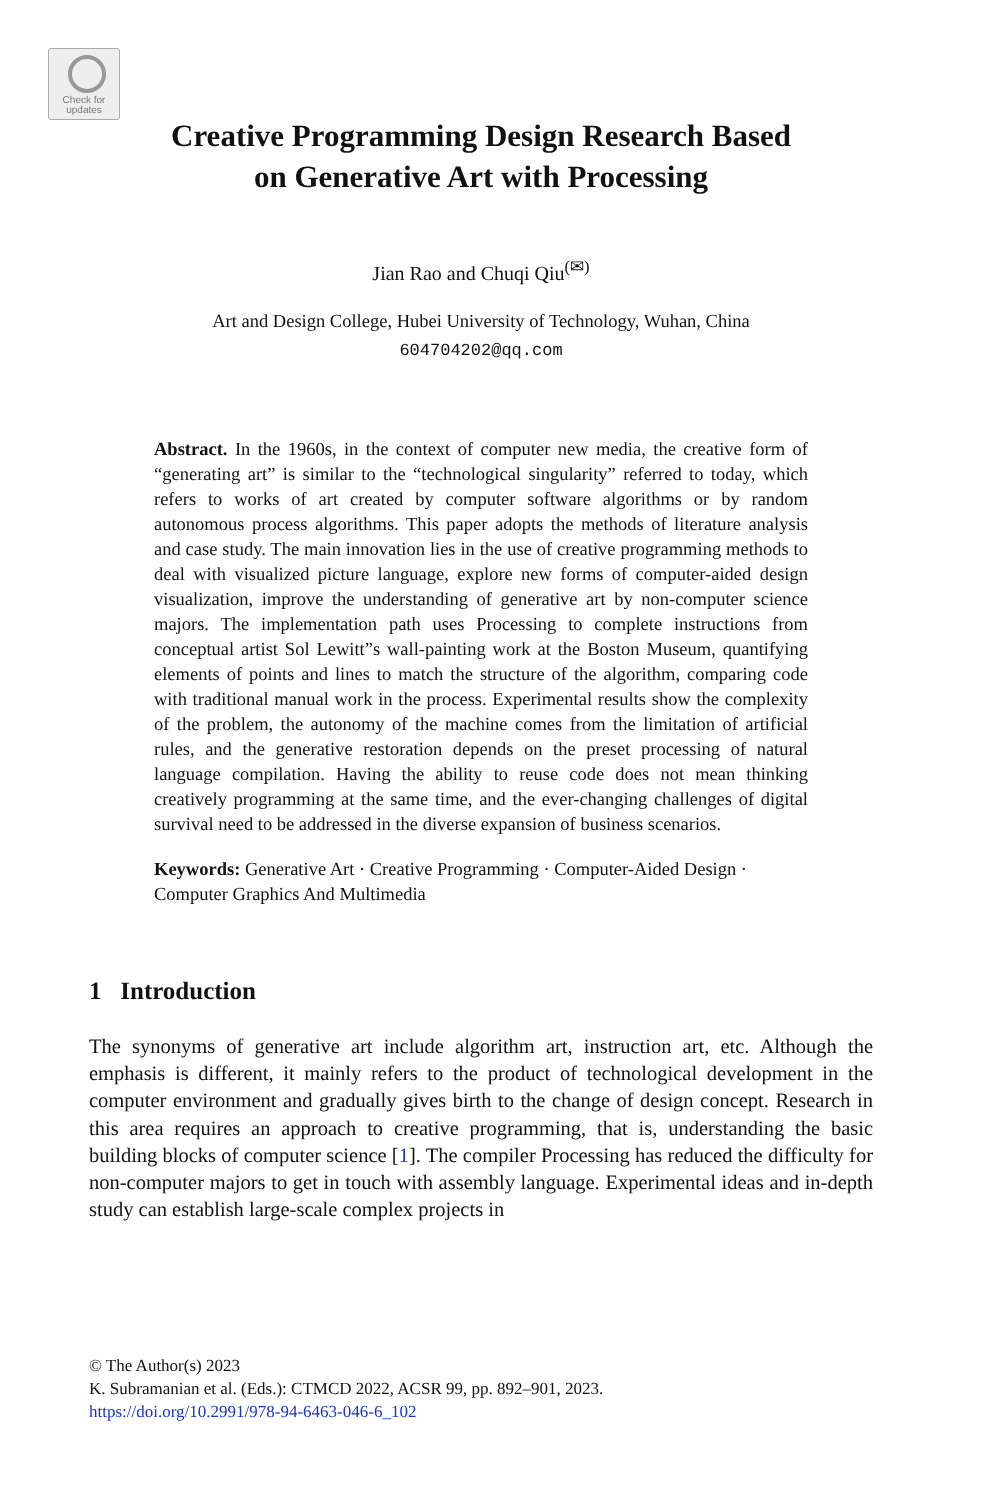Check for updates
Creative Programming Design Research Based
on Generative Art with Processing
Jian Rao and Chuqi Qiu<sup>(✉)</sup>
Art and Design College, Hubei University of Technology, Wuhan, China
604704202@qq.com
Abstract. In the 1960s, in the context of computer new media, the creative form of “generating art” is similar to the “technological singularity” referred to today, which refers to works of art created by computer software algorithms or by random autonomous process algorithms. This paper adopts the methods of literature analysis and case study. The main innovation lies in the use of creative programming methods to deal with visualized picture language, explore new forms of computer-aided design visualization, improve the understanding of generative art by non-computer science majors. The implementation path uses Processing to complete instructions from conceptual artist Sol Lewitt”s wall-painting work at the Boston Museum, quantifying elements of points and lines to match the structure of the algorithm, comparing code with traditional manual work in the process. Experimental results show the complexity of the problem, the autonomy of the machine comes from the limitation of artificial rules, and the generative restoration depends on the preset processing of natural language compilation. Having the ability to reuse code does not mean thinking creatively programming at the same time, and the ever-changing challenges of digital survival need to be addressed in the diverse expansion of business scenarios.
Keywords: Generative Art · Creative Programming · Computer-Aided Design · Computer Graphics And Multimedia
1 Introduction
The synonyms of generative art include algorithm art, instruction art, etc. Although the emphasis is different, it mainly refers to the product of technological development in the computer environment and gradually gives birth to the change of design concept. Research in this area requires an approach to creative programming, that is, understanding the basic building blocks of computer science [1]. The compiler Processing has reduced the difficulty for non-computer majors to get in touch with assembly language. Experimental ideas and in-depth study can establish large-scale complex projects in
© The Author(s) 2023
K. Subramanian et al. (Eds.): CTMCD 2022, ACSR 99, pp. 892–901, 2023.
https://doi.org/10.2991/978-94-6463-046-6_102